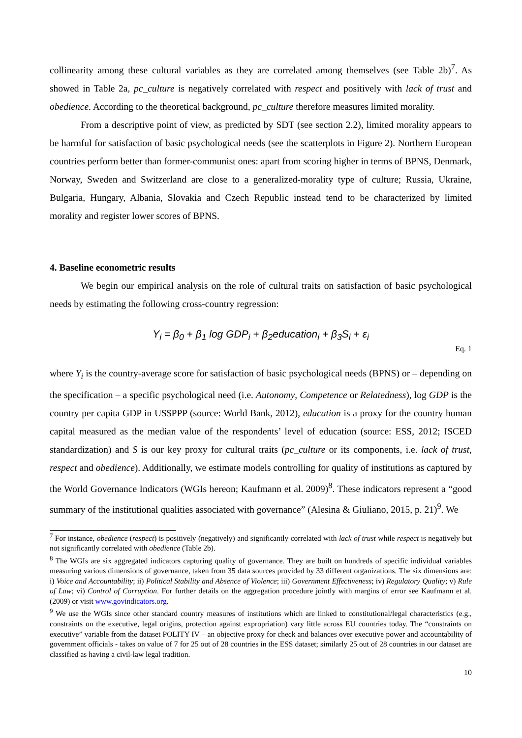collinearity among these cultural variables as they are correlated among themselves (see Table 2b)<sup>7</sup>. As showed in Table 2a, pc_culture is negatively correlated with respect and positively with lack of trust and obedience. According to the theoretical background, pc_culture therefore measures limited morality.
From a descriptive point of view, as predicted by SDT (see section 2.2), limited morality appears to be harmful for satisfaction of basic psychological needs (see the scatterplots in Figure 2). Northern European countries perform better than former-communist ones: apart from scoring higher in terms of BPNS, Denmark, Norway, Sweden and Switzerland are close to a generalized-morality type of culture; Russia, Ukraine, Bulgaria, Hungary, Albania, Slovakia and Czech Republic instead tend to be characterized by limited morality and register lower scores of BPNS.
4. Baseline econometric results
We begin our empirical analysis on the role of cultural traits on satisfaction of basic psychological needs by estimating the following cross-country regression:
Y<sub>i</sub> = β<sub>0</sub> + β<sub>1</sub> log GDP<sub>i</sub> + β<sub>2</sub>education<sub>i</sub> + β<sub>3</sub>S<sub>i</sub> + ε<sub>i</sub>
Eq. 1
where Y<sub>i</sub> is the country-average score for satisfaction of basic psychological needs (BPNS) or – depending on the specification – a specific psychological need (i.e. Autonomy, Competence or Relatedness), log GDP is the country per capita GDP in US$PPP (source: World Bank, 2012), education is a proxy for the country human capital measured as the median value of the respondents’ level of education (source: ESS, 2012; ISCED standardization) and S is our key proxy for cultural traits (pc_culture or its components, i.e. lack of trust, respect and obedience). Additionally, we estimate models controlling for quality of institutions as captured by the World Governance Indicators (WGIs hereon; Kaufmann et al. 2009)<sup>8</sup>. These indicators represent a “good summary of the institutional qualities associated with governance” (Alesina & Giuliano, 2015, p. 21)<sup>9</sup>. We
<sup>7</sup> For instance, obedience (respect) is positively (negatively) and significantly correlated with lack of trust while respect is negatively but not significantly correlated with obedience (Table 2b).
<sup>8</sup> The WGIs are six aggregated indicators capturing quality of governance. They are built on hundreds of specific individual variables measuring various dimensions of governance, taken from 35 data sources provided by 33 different organizations. The six dimensions are: i) Voice and Accountability; ii) Political Stability and Absence of Violence; iii) Government Effectiveness; iv) Regulatory Quality; v) Rule of Law; vi) Control of Corruption. For further details on the aggregation procedure jointly with margins of error see Kaufmann et al. (2009) or visit www.govindicators.org.
<sup>9</sup> We use the WGIs since other standard country measures of institutions which are linked to constitutional/legal characteristics (e.g., constraints on the executive, legal origins, protection against expropriation) vary little across EU countries today. The “constraints on executive” variable from the dataset POLITY IV – an objective proxy for check and balances over executive power and accountability of government officials - takes on value of 7 for 25 out of 28 countries in the ESS dataset; similarly 25 out of 28 countries in our dataset are classified as having a civil-law legal tradition.
10